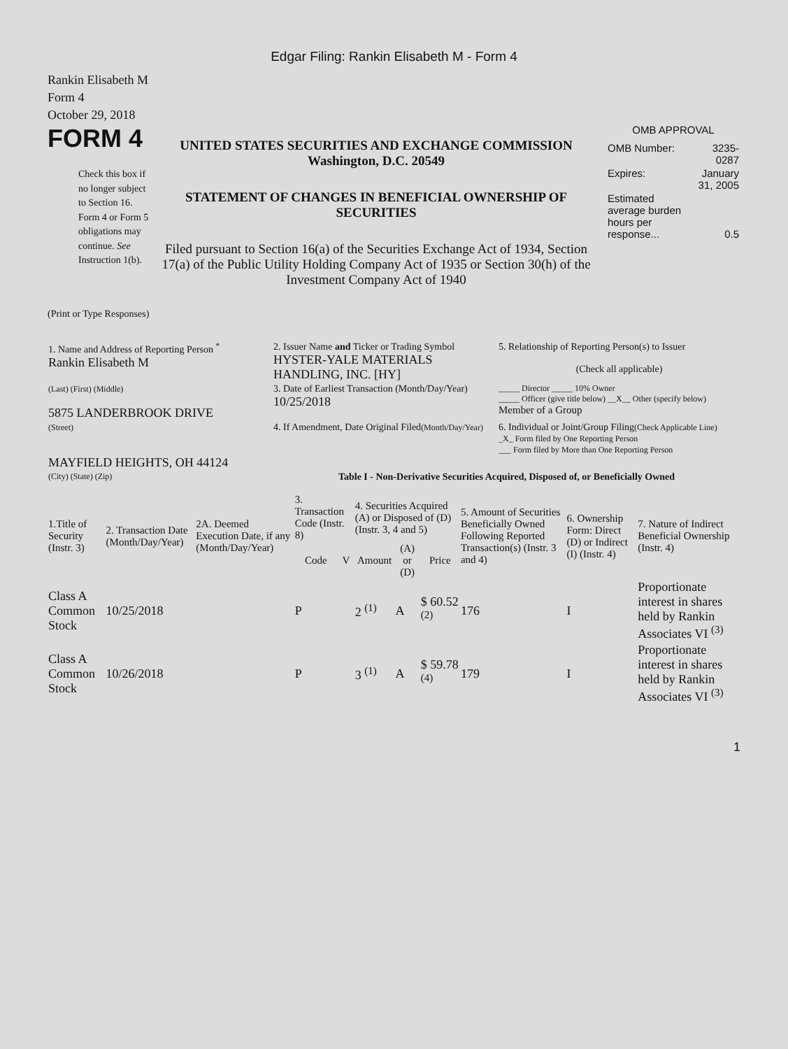Edgar Filing: Rankin Elisabeth M - Form 4
Rankin Elisabeth M
Form 4
October 29, 2018
FORM 4
Check this box if no longer subject to Section 16. Form 4 or Form 5 obligations may continue. See Instruction 1(b).
UNITED STATES SECURITIES AND EXCHANGE COMMISSION
Washington, D.C. 20549
STATEMENT OF CHANGES IN BENEFICIAL OWNERSHIP OF SECURITIES
Filed pursuant to Section 16(a) of the Securities Exchange Act of 1934, Section 17(a) of the Public Utility Holding Company Act of 1935 or Section 30(h) of the Investment Company Act of 1940
OMB APPROVAL
| OMB Number: | 3235-0287 |
| Expires: | January 31, 2005 |
| Estimated average burden hours per response... | 0.5 |
(Print or Type Responses)
| 1. Name and Address of Reporting Person <sup>*</sup> Rankin Elisabeth M | 2. Issuer Name and Ticker or Trading Symbol HYSTER-YALE MATERIALS HANDLING, INC. [HY] | 5. Relationship of Reporting Person(s) to Issuer (Check all applicable) |
| (Last) (First) (Middle) 5875 LANDERBROOK DRIVE | 3. Date of Earliest Transaction (Month/Day/Year) 10/25/2018 | _____ Director _____ 10% Owner _____ Officer (give title below) __X__ Other (specify below) Member of a Group |
| (Street) MAYFIELD HEIGHTS, OH 44124 | 4. If Amendment, Date Original Filed (Month/Day/Year) | 6. Individual or Joint/Group Filing (Check Applicable Line) _X_ Form filed by One Reporting Person ___ Form filed by More than One Reporting Person |
| (City) (State) (Zip) | Table I - Non-Derivative Securities Acquired, Disposed of, or Beneficially Owned | |
| 1.Title of Security (Instr. 3) | 2. Transaction Date (Month/Day/Year) | 2A. Deemed Execution Date, if any (Month/Day/Year) | 3. Transaction Code (Instr. 8) | | 4. Securities Acquired (A) or Disposed of (D) (Instr. 3, 4 and 5) | | | 5. Amount of Securities Beneficially Owned Following Reported Transaction(s) (Instr. 3 and 4) | 6. Ownership Form: Direct (D) or Indirect (I) (Instr. 4) | 7. Nature of Indirect Beneficial Ownership (Instr. 4) |
| --- | --- | --- | --- | --- | --- | --- | --- | --- | --- | --- |
| | | | Code | V | Amount | (A) or (D) | Price | | | |
| Class A Common Stock | 10/25/2018 | | P | | 2 <sup>(1)</sup> | A | $ 60.52 <sup>(2)</sup> | 176 | I | Proportionate interest in shares held by Rankin Associates VI <sup>(3)</sup> |
| Class A Common Stock | 10/26/2018 | | P | | 3 <sup>(1)</sup> | A | $ 59.78 <sup>(4)</sup> | 179 | I | Proportionate interest in shares held by Rankin Associates VI <sup>(3)</sup> |
1